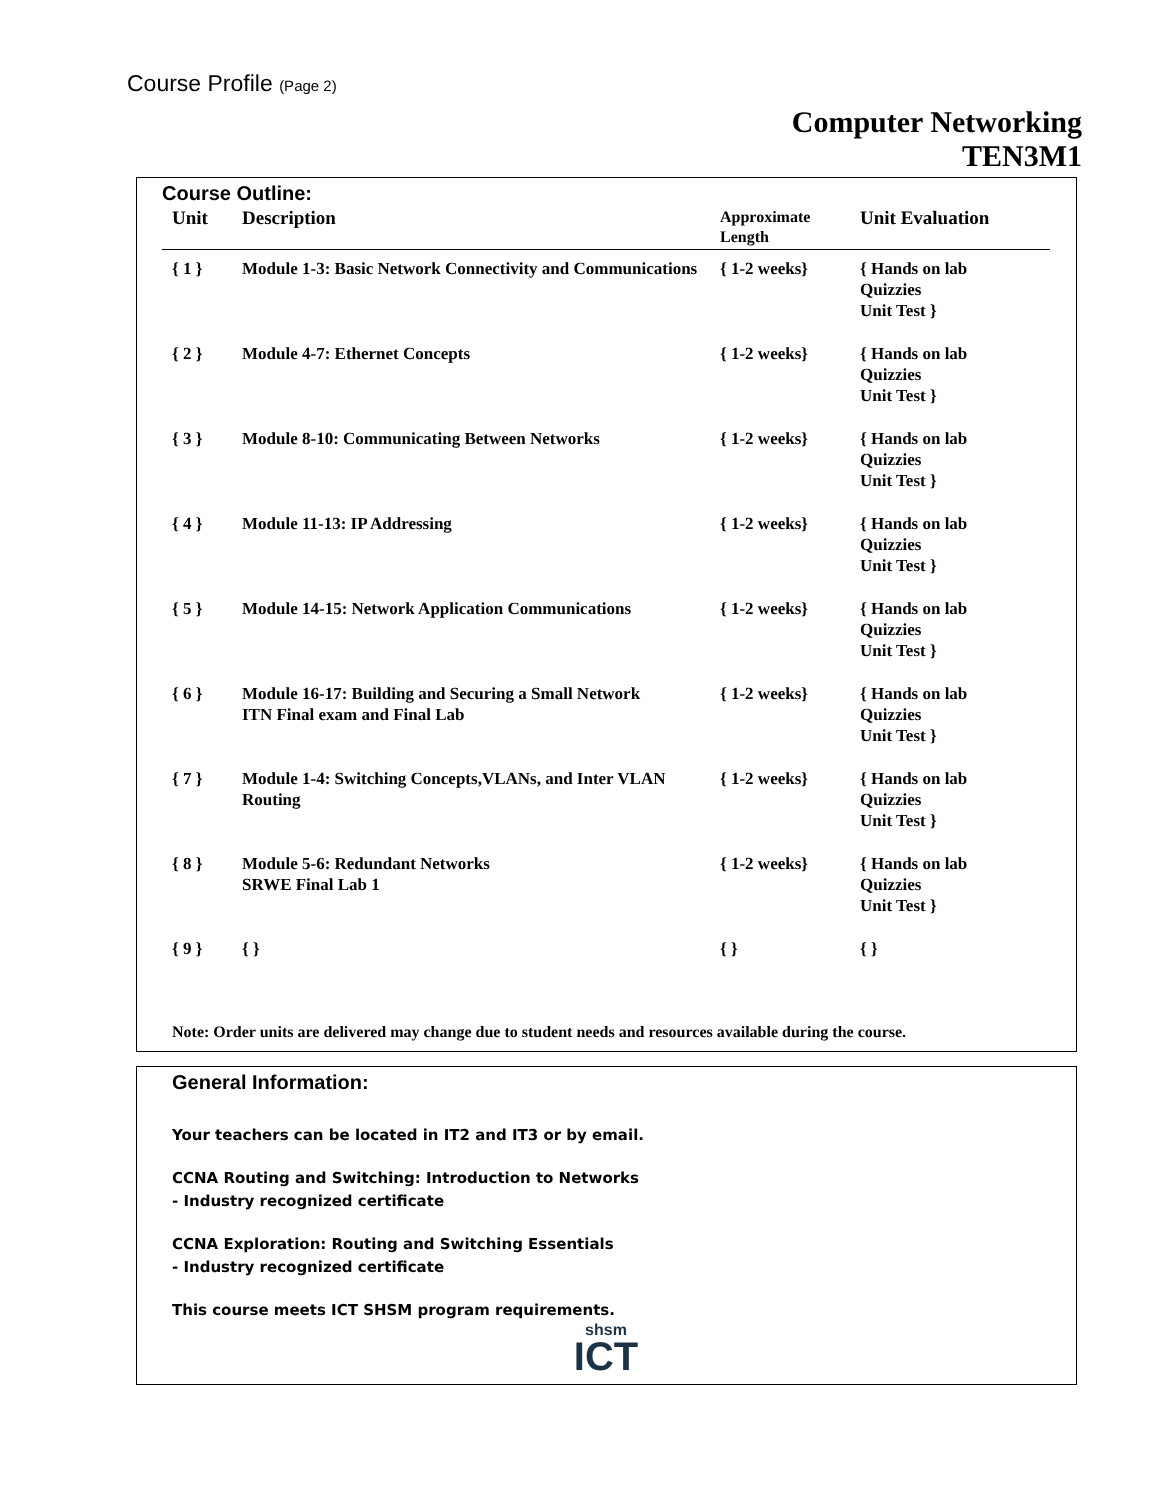Course Profile (Page 2)
Computer Networking
TEN3M1
Course Outline:
| Unit | Description | Approximate Length | Unit Evaluation |
| --- | --- | --- | --- |
| { 1 } | Module 1-3: Basic Network Connectivity and Communications | { 1-2 weeks} | { Hands on lab Quizzies Unit Test } |
| { 2 } | Module 4-7: Ethernet Concepts | { 1-2 weeks} | { Hands on lab Quizzies Unit Test } |
| { 3 } | Module 8-10: Communicating Between Networks | { 1-2 weeks} | { Hands on lab Quizzies Unit Test } |
| { 4 } | Module 11-13: IP Addressing | { 1-2 weeks} | { Hands on lab Quizzies Unit Test } |
| { 5 } | Module 14-15: Network Application Communications | { 1-2 weeks} | { Hands on lab Quizzies Unit Test } |
| { 6 } | Module 16-17: Building and Securing a Small Network ITN Final exam and Final Lab | { 1-2 weeks} | { Hands on lab Quizzies Unit Test } |
| { 7 } | Module 1-4: Switching Concepts,VLANs, and Inter VLAN Routing | { 1-2 weeks} | { Hands on lab Quizzies Unit Test } |
| { 8 } | Module 5-6: Redundant Networks SRWE Final Lab 1 | { 1-2 weeks} | { Hands on lab Quizzies Unit Test } |
| { 9 } | { } | { } | { } |
Note: Order units are delivered may change due to student needs and resources available during the course.
General Information:
Your teachers can be located in IT2 and IT3 or by email.
CCNA Routing and Switching: Introduction to Networks
- Industry recognized certificate
CCNA Exploration: Routing and Switching Essentials
- Industry recognized certificate
This course meets ICT SHSM program requirements.
shsm
ICT